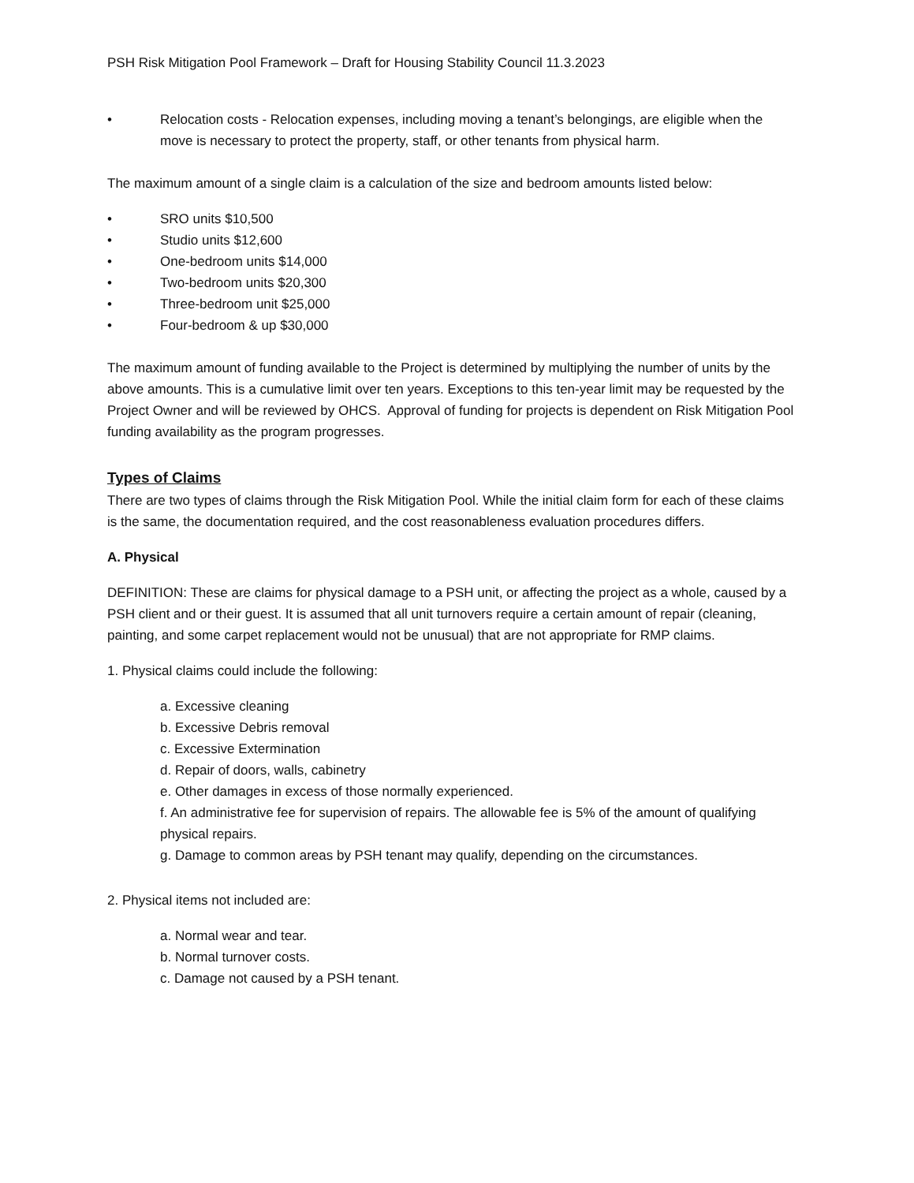PSH Risk Mitigation Pool Framework – Draft for Housing Stability Council 11.3.2023
• Relocation costs - Relocation expenses, including moving a tenant’s belongings, are eligible when the move is necessary to protect the property, staff, or other tenants from physical harm.
The maximum amount of a single claim is a calculation of the size and bedroom amounts listed below:
• SRO units $10,500
• Studio units $12,600
• One-bedroom units $14,000
• Two-bedroom units $20,300
• Three-bedroom unit $25,000
• Four-bedroom & up $30,000
The maximum amount of funding available to the Project is determined by multiplying the number of units by the above amounts. This is a cumulative limit over ten years. Exceptions to this ten-year limit may be requested by the Project Owner and will be reviewed by OHCS. Approval of funding for projects is dependent on Risk Mitigation Pool funding availability as the program progresses.
Types of Claims
There are two types of claims through the Risk Mitigation Pool. While the initial claim form for each of these claims is the same, the documentation required, and the cost reasonableness evaluation procedures differs.
A. Physical
DEFINITION: These are claims for physical damage to a PSH unit, or affecting the project as a whole, caused by a PSH client and or their guest. It is assumed that all unit turnovers require a certain amount of repair (cleaning, painting, and some carpet replacement would not be unusual) that are not appropriate for RMP claims.
1. Physical claims could include the following:
a. Excessive cleaning
b. Excessive Debris removal
c. Excessive Extermination
d. Repair of doors, walls, cabinetry
e. Other damages in excess of those normally experienced.
f. An administrative fee for supervision of repairs. The allowable fee is 5% of the amount of qualifying physical repairs.
g. Damage to common areas by PSH tenant may qualify, depending on the circumstances.
2. Physical items not included are:
a. Normal wear and tear.
b. Normal turnover costs.
c. Damage not caused by a PSH tenant.